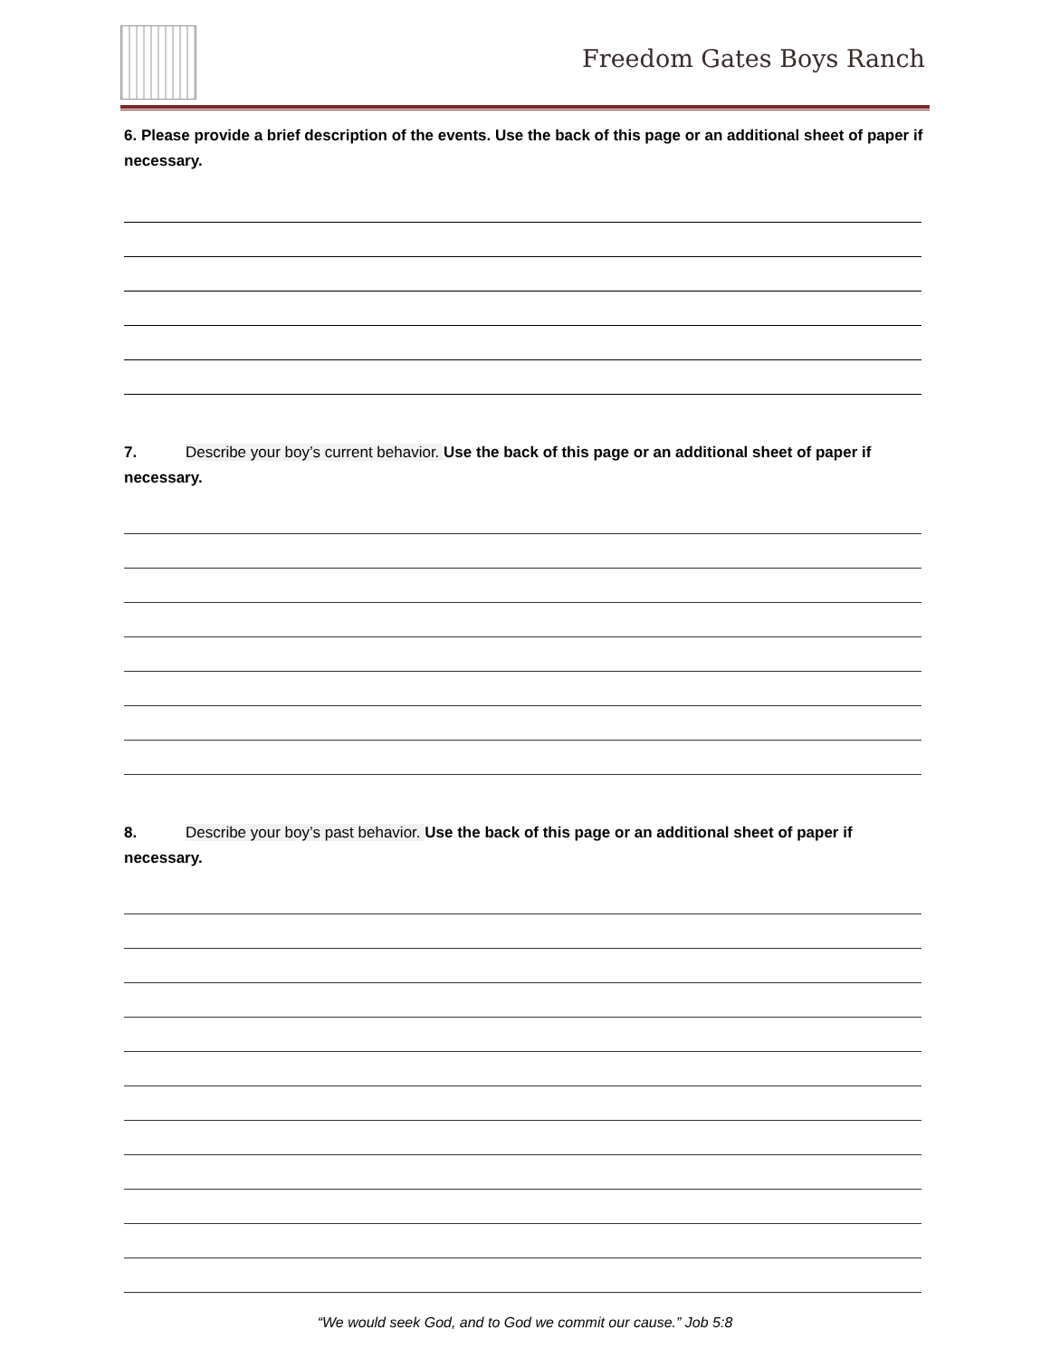Freedom Gates Boys Ranch
6. Please provide a brief description of the events. Use the back of this page or an additional sheet of paper if necessary.
7. Describe your boy’s current behavior. Use the back of this page or an additional sheet of paper if necessary.
8. Describe your boy’s past behavior. Use the back of this page or an additional sheet of paper if necessary.
“We would seek God, and to God we commit our cause.” Job 5:8